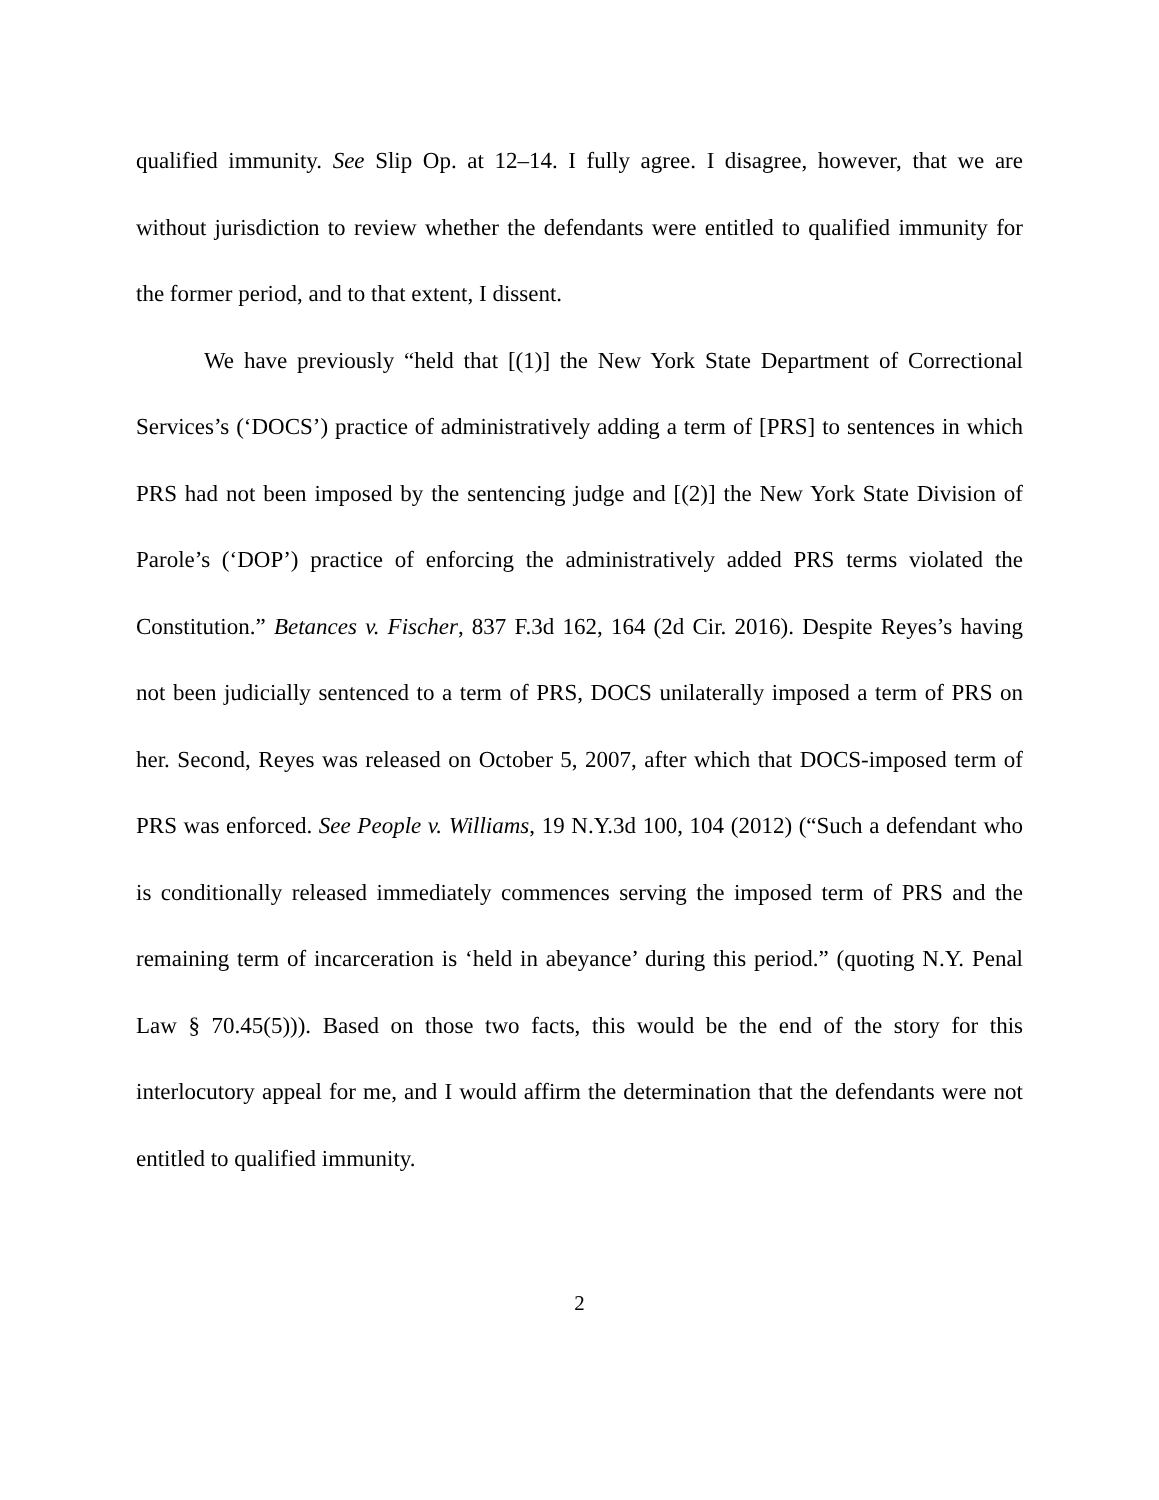qualified immunity. See Slip Op. at 12–14. I fully agree. I disagree, however, that we are without jurisdiction to review whether the defendants were entitled to qualified immunity for the former period, and to that extent, I dissent.
We have previously “held that [(1)] the New York State Department of Correctional Services’s (‘DOCS’) practice of administratively adding a term of [PRS] to sentences in which PRS had not been imposed by the sentencing judge and [(2)] the New York State Division of Parole’s (‘DOP’) practice of enforcing the administratively added PRS terms violated the Constitution.” Betances v. Fischer, 837 F.3d 162, 164 (2d Cir. 2016). Despite Reyes’s having not been judicially sentenced to a term of PRS, DOCS unilaterally imposed a term of PRS on her. Second, Reyes was released on October 5, 2007, after which that DOCS-imposed term of PRS was enforced. See People v. Williams, 19 N.Y.3d 100, 104 (2012) (“Such a defendant who is conditionally released immediately commences serving the imposed term of PRS and the remaining term of incarceration is ‘held in abeyance’ during this period.” (quoting N.Y. Penal Law § 70.45(5))). Based on those two facts, this would be the end of the story for this interlocutory appeal for me, and I would affirm the determination that the defendants were not entitled to qualified immunity.
2